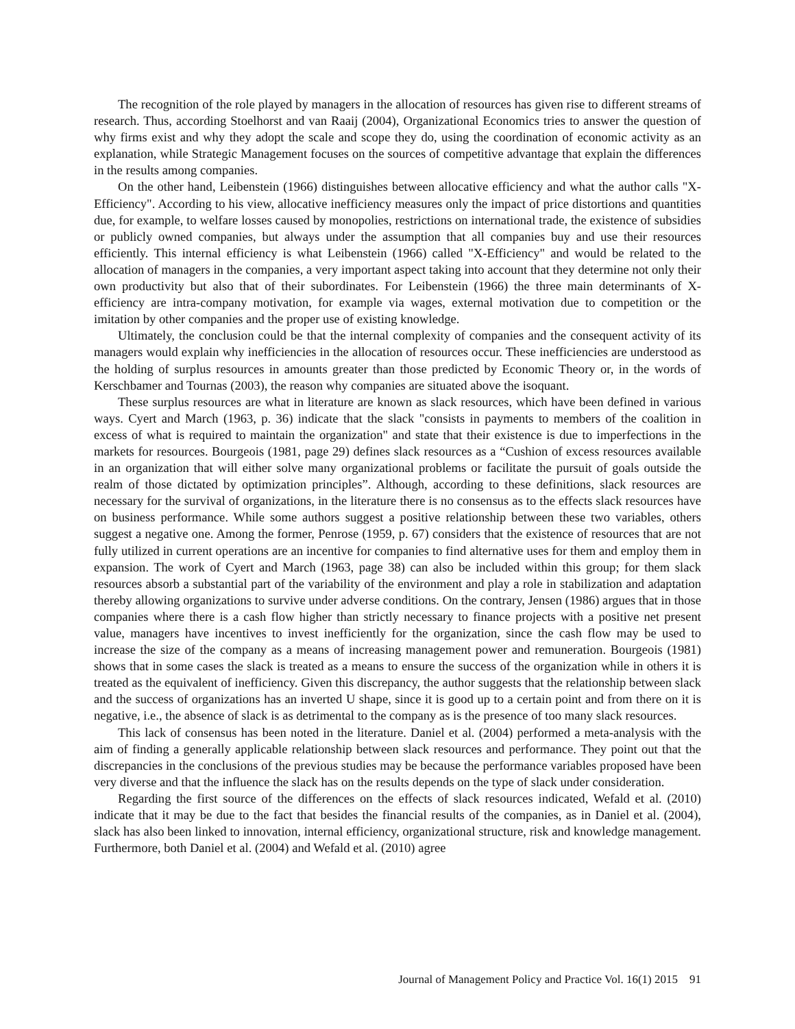The recognition of the role played by managers in the allocation of resources has given rise to different streams of research. Thus, according Stoelhorst and van Raaij (2004), Organizational Economics tries to answer the question of why firms exist and why they adopt the scale and scope they do, using the coordination of economic activity as an explanation, while Strategic Management focuses on the sources of competitive advantage that explain the differences in the results among companies.
On the other hand, Leibenstein (1966) distinguishes between allocative efficiency and what the author calls "X-Efficiency". According to his view, allocative inefficiency measures only the impact of price distortions and quantities due, for example, to welfare losses caused by monopolies, restrictions on international trade, the existence of subsidies or publicly owned companies, but always under the assumption that all companies buy and use their resources efficiently. This internal efficiency is what Leibenstein (1966) called "X-Efficiency" and would be related to the allocation of managers in the companies, a very important aspect taking into account that they determine not only their own productivity but also that of their subordinates. For Leibenstein (1966) the three main determinants of X-efficiency are intra-company motivation, for example via wages, external motivation due to competition or the imitation by other companies and the proper use of existing knowledge.
Ultimately, the conclusion could be that the internal complexity of companies and the consequent activity of its managers would explain why inefficiencies in the allocation of resources occur. These inefficiencies are understood as the holding of surplus resources in amounts greater than those predicted by Economic Theory or, in the words of Kerschbamer and Tournas (2003), the reason why companies are situated above the isoquant.
These surplus resources are what in literature are known as slack resources, which have been defined in various ways. Cyert and March (1963, p. 36) indicate that the slack "consists in payments to members of the coalition in excess of what is required to maintain the organization" and state that their existence is due to imperfections in the markets for resources. Bourgeois (1981, page 29) defines slack resources as a “Cushion of excess resources available in an organization that will either solve many organizational problems or facilitate the pursuit of goals outside the realm of those dictated by optimization principles”. Although, according to these definitions, slack resources are necessary for the survival of organizations, in the literature there is no consensus as to the effects slack resources have on business performance. While some authors suggest a positive relationship between these two variables, others suggest a negative one. Among the former, Penrose (1959, p. 67) considers that the existence of resources that are not fully utilized in current operations are an incentive for companies to find alternative uses for them and employ them in expansion. The work of Cyert and March (1963, page 38) can also be included within this group; for them slack resources absorb a substantial part of the variability of the environment and play a role in stabilization and adaptation thereby allowing organizations to survive under adverse conditions. On the contrary, Jensen (1986) argues that in those companies where there is a cash flow higher than strictly necessary to finance projects with a positive net present value, managers have incentives to invest inefficiently for the organization, since the cash flow may be used to increase the size of the company as a means of increasing management power and remuneration. Bourgeois (1981) shows that in some cases the slack is treated as a means to ensure the success of the organization while in others it is treated as the equivalent of inefficiency. Given this discrepancy, the author suggests that the relationship between slack and the success of organizations has an inverted U shape, since it is good up to a certain point and from there on it is negative, i.e., the absence of slack is as detrimental to the company as is the presence of too many slack resources.
This lack of consensus has been noted in the literature. Daniel et al. (2004) performed a meta-analysis with the aim of finding a generally applicable relationship between slack resources and performance. They point out that the discrepancies in the conclusions of the previous studies may be because the performance variables proposed have been very diverse and that the influence the slack has on the results depends on the type of slack under consideration.
Regarding the first source of the differences on the effects of slack resources indicated, Wefald et al. (2010) indicate that it may be due to the fact that besides the financial results of the companies, as in Daniel et al. (2004), slack has also been linked to innovation, internal efficiency, organizational structure, risk and knowledge management. Furthermore, both Daniel et al. (2004) and Wefald et al. (2010) agree
Journal of Management Policy and Practice Vol. 16(1) 2015 91